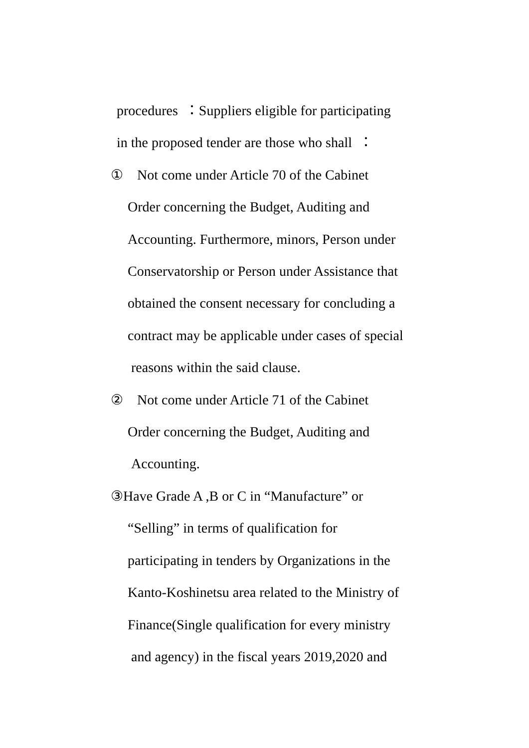procedures ：Suppliers eligible for participating
in the proposed tender are those who shall ：
① Not come under Article 70 of the Cabinet
Order concerning the Budget, Auditing and
Accounting. Furthermore, minors, Person under
Conservatorship or Person under Assistance that
obtained the consent necessary for concluding a
contract may be applicable under cases of special
reasons within the said clause.
② Not come under Article 71 of the Cabinet
Order concerning the Budget, Auditing and
Accounting.
③Have Grade A ,B or C in “Manufacture” or
“Selling” in terms of qualification for
participating in tenders by Organizations in the
Kanto-Koshinetsu area related to the Ministry of
Finance(Single qualification for every ministry
and agency) in the fiscal years 2019,2020 and